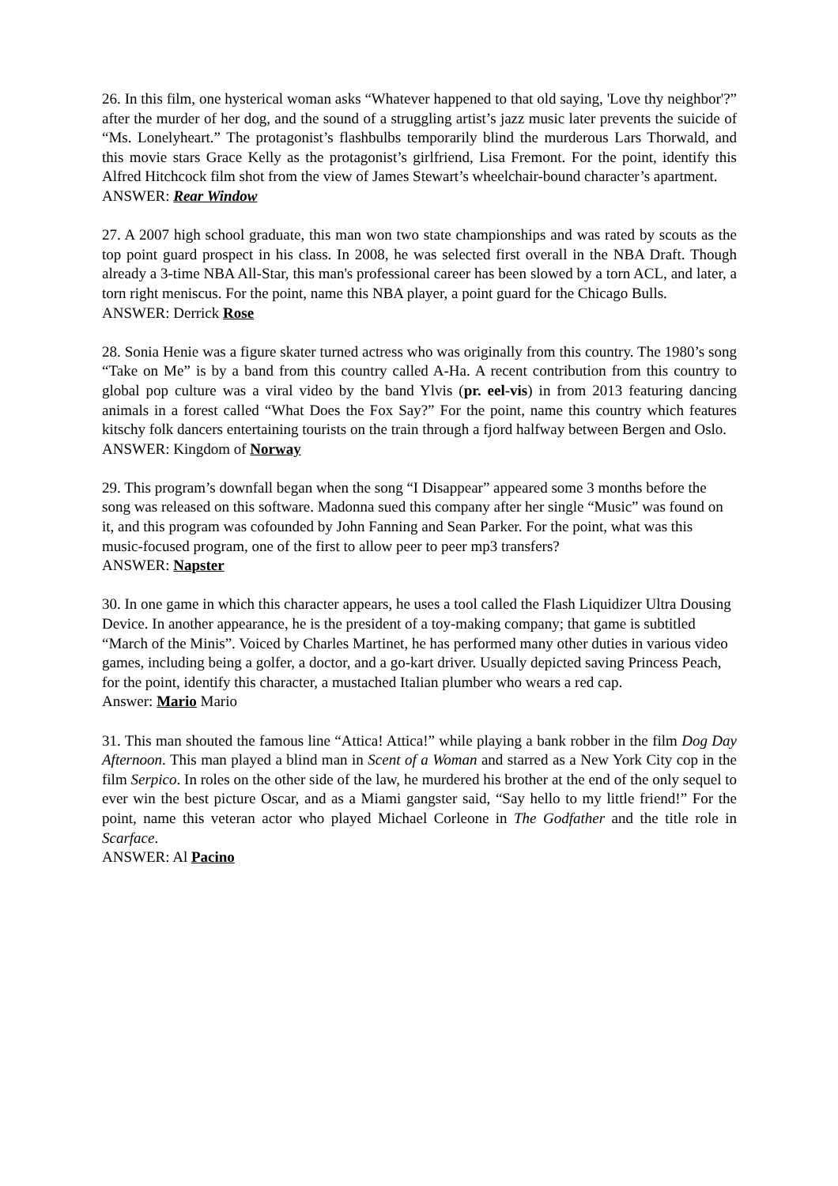26. In this film, one hysterical woman asks “Whatever happened to that old saying, 'Love thy neighbor'?” after the murder of her dog, and the sound of a struggling artist’s jazz music later prevents the suicide of “Ms. Lonelyheart.” The protagonist’s flashbulbs temporarily blind the murderous Lars Thorwald, and this movie stars Grace Kelly as the protagonist’s girlfriend, Lisa Fremont. For the point, identify this Alfred Hitchcock film shot from the view of James Stewart’s wheelchair-bound character’s apartment.
ANSWER: Rear Window
27. A 2007 high school graduate, this man won two state championships and was rated by scouts as the top point guard prospect in his class. In 2008, he was selected first overall in the NBA Draft. Though already a 3-time NBA All-Star, this man's professional career has been slowed by a torn ACL, and later, a torn right meniscus. For the point, name this NBA player, a point guard for the Chicago Bulls.
ANSWER: Derrick Rose
28. Sonia Henie was a figure skater turned actress who was originally from this country. The 1980’s song “Take on Me” is by a band from this country called A-Ha. A recent contribution from this country to global pop culture was a viral video by the band Ylvis (pr. eel-vis) in from 2013 featuring dancing animals in a forest called “What Does the Fox Say?” For the point, name this country which features kitschy folk dancers entertaining tourists on the train through a fjord halfway between Bergen and Oslo.
ANSWER: Kingdom of Norway
29. This program’s downfall began when the song “I Disappear” appeared some 3 months before the song was released on this software. Madonna sued this company after her single “Music” was found on it, and this program was cofounded by John Fanning and Sean Parker. For the point, what was this music-focused program, one of the first to allow peer to peer mp3 transfers?
ANSWER: Napster
30. In one game in which this character appears, he uses a tool called the Flash Liquidizer Ultra Dousing Device. In another appearance, he is the president of a toy-making company; that game is subtitled “March of the Minis”. Voiced by Charles Martinet, he has performed many other duties in various video games, including being a golfer, a doctor, and a go-kart driver. Usually depicted saving Princess Peach, for the point, identify this character, a mustached Italian plumber who wears a red cap.
Answer: Mario Mario
31. This man shouted the famous line “Attica! Attica!” while playing a bank robber in the film Dog Day Afternoon. This man played a blind man in Scent of a Woman and starred as a New York City cop in the film Serpico. In roles on the other side of the law, he murdered his brother at the end of the only sequel to ever win the best picture Oscar, and as a Miami gangster said, “Say hello to my little friend!” For the point, name this veteran actor who played Michael Corleone in The Godfather and the title role in Scarface.
ANSWER: Al Pacino